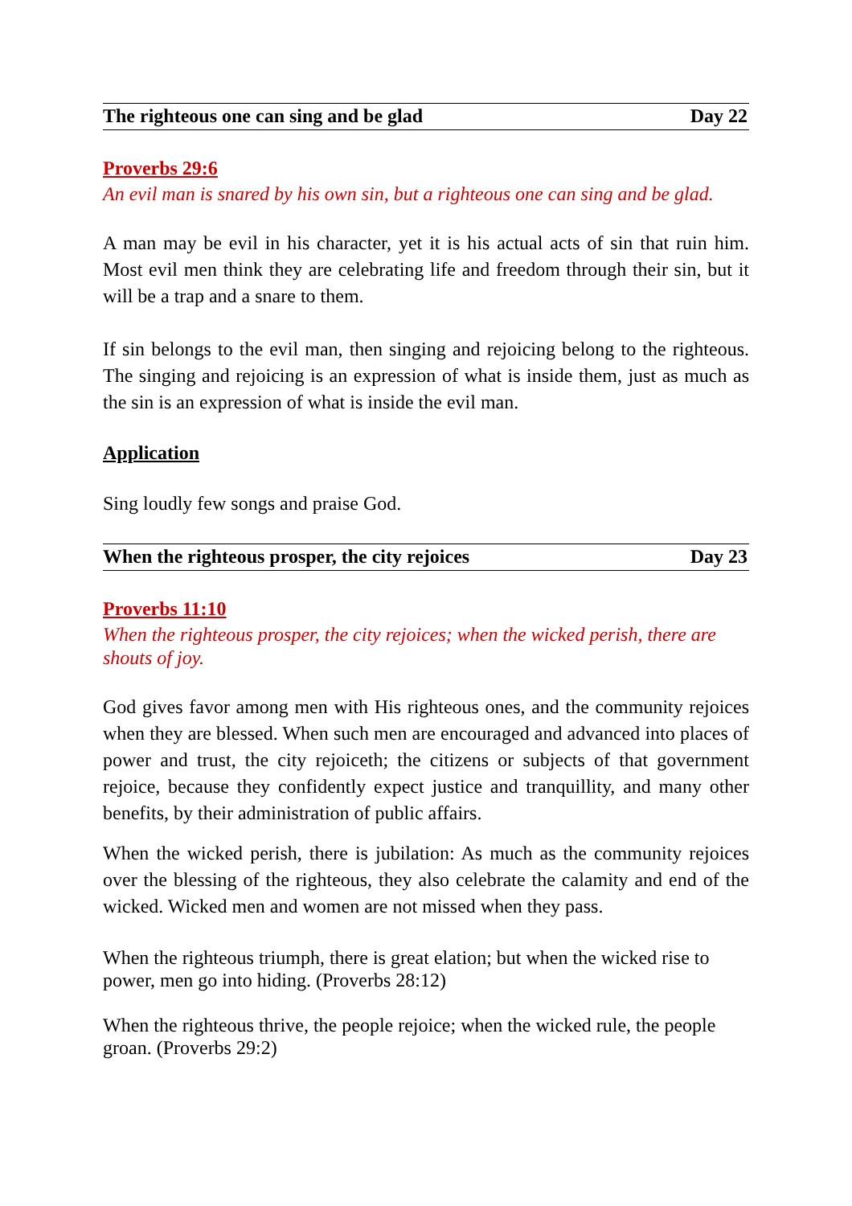The righteous one can sing and be glad Day 22
Proverbs 29:6
An evil man is snared by his own sin, but a righteous one can sing and be glad.
A man may be evil in his character, yet it is his actual acts of sin that ruin him. Most evil men think they are celebrating life and freedom through their sin, but it will be a trap and a snare to them.
If sin belongs to the evil man, then singing and rejoicing belong to the righteous. The singing and rejoicing is an expression of what is inside them, just as much as the sin is an expression of what is inside the evil man.
Application
Sing loudly few songs and praise God.
When the righteous prosper, the city rejoices Day 23
Proverbs 11:10
When the righteous prosper, the city rejoices; when the wicked perish, there are shouts of joy.
God gives favor among men with His righteous ones, and the community rejoices when they are blessed. When such men are encouraged and advanced into places of power and trust, the city rejoiceth; the citizens or subjects of that government rejoice, because they confidently expect justice and tranquillity, and many other benefits, by their administration of public affairs.
When the wicked perish, there is jubilation: As much as the community rejoices over the blessing of the righteous, they also celebrate the calamity and end of the wicked. Wicked men and women are not missed when they pass.
When the righteous triumph, there is great elation; but when the wicked rise to power, men go into hiding. (Proverbs 28:12)
When the righteous thrive, the people rejoice; when the wicked rule, the people groan. (Proverbs 29:2)